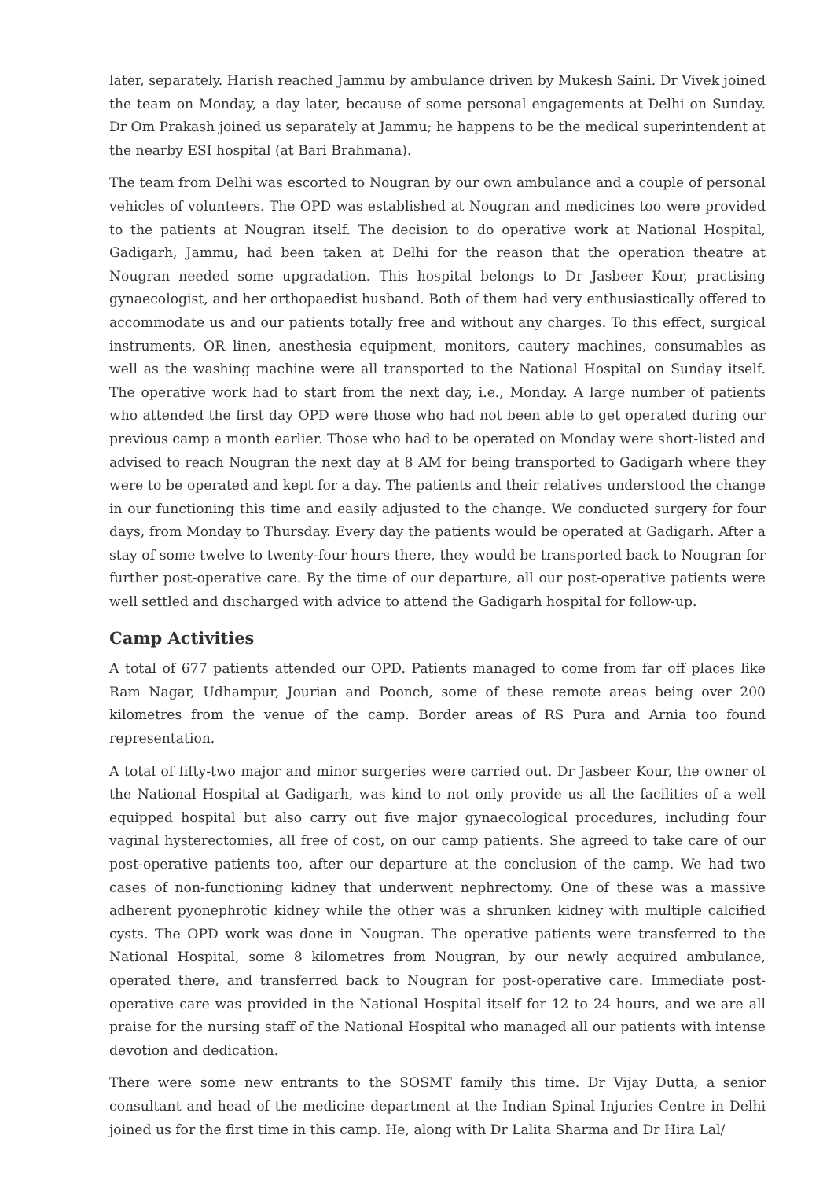later, separately. Harish reached Jammu by ambulance driven by Mukesh Saini. Dr Vivek joined the team on Monday, a day later, because of some personal engagements at Delhi on Sunday. Dr Om Prakash joined us separately at Jammu; he happens to be the medical superintendent at the nearby ESI hospital (at Bari Brahmana).
The team from Delhi was escorted to Nougran by our own ambulance and a couple of personal vehicles of volunteers. The OPD was established at Nougran and medicines too were provided to the patients at Nougran itself. The decision to do operative work at National Hospital, Gadigarh, Jammu, had been taken at Delhi for the reason that the operation theatre at Nougran needed some upgradation. This hospital belongs to Dr Jasbeer Kour, practising gynaecologist, and her orthopaedist husband. Both of them had very enthusiastically offered to accommodate us and our patients totally free and without any charges. To this effect, surgical instruments, OR linen, anesthesia equipment, monitors, cautery machines, consumables as well as the washing machine were all transported to the National Hospital on Sunday itself. The operative work had to start from the next day, i.e., Monday. A large number of patients who attended the first day OPD were those who had not been able to get operated during our previous camp a month earlier. Those who had to be operated on Monday were short-listed and advised to reach Nougran the next day at 8 AM for being transported to Gadigarh where they were to be operated and kept for a day. The patients and their relatives understood the change in our functioning this time and easily adjusted to the change. We conducted surgery for four days, from Monday to Thursday. Every day the patients would be operated at Gadigarh. After a stay of some twelve to twenty-four hours there, they would be transported back to Nougran for further post-operative care. By the time of our departure, all our post-operative patients were well settled and discharged with advice to attend the Gadigarh hospital for follow-up.
Camp Activities
A total of 677 patients attended our OPD. Patients managed to come from far off places like Ram Nagar, Udhampur, Jourian and Poonch, some of these remote areas being over 200 kilometres from the venue of the camp. Border areas of RS Pura and Arnia too found representation.
A total of fifty-two major and minor surgeries were carried out. Dr Jasbeer Kour, the owner of the National Hospital at Gadigarh, was kind to not only provide us all the facilities of a well equipped hospital but also carry out five major gynaecological procedures, including four vaginal hysterectomies, all free of cost, on our camp patients. She agreed to take care of our post-operative patients too, after our departure at the conclusion of the camp. We had two cases of non-functioning kidney that underwent nephrectomy. One of these was a massive adherent pyonephrotic kidney while the other was a shrunken kidney with multiple calcified cysts. The OPD work was done in Nougran. The operative patients were transferred to the National Hospital, some 8 kilometres from Nougran, by our newly acquired ambulance, operated there, and transferred back to Nougran for post-operative care. Immediate post-operative care was provided in the National Hospital itself for 12 to 24 hours, and we are all praise for the nursing staff of the National Hospital who managed all our patients with intense devotion and dedication.
There were some new entrants to the SOSMT family this time. Dr Vijay Dutta, a senior consultant and head of the medicine department at the Indian Spinal Injuries Centre in Delhi joined us for the first time in this camp. He, along with Dr Lalita Sharma and Dr Hira Lal/